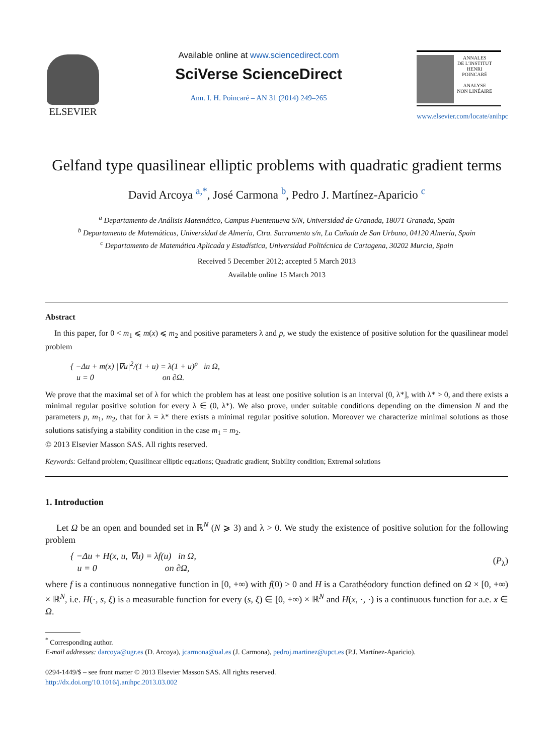ELSEVIER
Available online at www.sciencedirect.com
SciVerse ScienceDirect
Ann. I. H. Poincaré – AN 31 (2014) 249–265
ANNALES
DE L'INSTITUT
HENRI
POINCARÉ
ANALYSE
NON LINÉAIRE
www.elsevier.com/locate/anihpc
Gelfand type quasilinear elliptic problems with quadratic gradient terms
David Arcoya <sup>a,*</sup>, José Carmona <sup>b</sup>, Pedro J. Martínez-Aparicio <sup>c</sup>
<sup>a</sup> Departamento de Análisis Matemático, Campus Fuentenueva S/N, Universidad de Granada, 18071 Granada, Spain
<sup>b</sup> Departamento de Matemáticas, Universidad de Almería, Ctra. Sacramento s/n, La Cañada de San Urbano, 04120 Almería, Spain
<sup>c</sup> Departamento de Matemática Aplicada y Estadística, Universidad Politécnica de Cartagena, 30202 Murcia, Spain
Received 5 December 2012; accepted 5 March 2013
Available online 15 March 2013
Abstract
In this paper, for 0 < m<sub>1</sub> ⩽ m(x) ⩽ m<sub>2</sub> and positive parameters λ and p, we study the existence of positive solution for the quasilinear model problem
{ −Δu + m(x) |∇u|<sup>2</sup>/(1 + u) = λ(1 + u)<sup>p</sup> in Ω,
u = 0 on ∂Ω.
We prove that the maximal set of λ for which the problem has at least one positive solution is an interval (0, λ*], with λ* > 0, and there exists a minimal regular positive solution for every λ ∈ (0, λ*). We also prove, under suitable conditions depending on the dimension N and the parameters p, m<sub>1</sub>, m<sub>2</sub>, that for λ = λ* there exists a minimal regular positive solution. Moreover we characterize minimal solutions as those solutions satisfying a stability condition in the case m<sub>1</sub> = m<sub>2</sub>.
© 2013 Elsevier Masson SAS. All rights reserved.
Keywords: Gelfand problem; Quasilinear elliptic equations; Quadratic gradient; Stability condition; Extremal solutions
1. Introduction
Let Ω be an open and bounded set in ℝ<sup>N</sup> (N ⩾ 3) and λ > 0. We study the existence of positive solution for the following problem
{ −Δu + H(x, u, ∇u) = λf(u) in Ω,
u = 0 on ∂Ω,
(P<sub>λ</sub>)
where f is a continuous nonnegative function in [0, +∞) with f(0) > 0 and H is a Carathéodory function defined on Ω × [0, +∞) × ℝ<sup>N</sup>, i.e. H(·, s, ξ) is a measurable function for every (s, ξ) ∈ [0, +∞) × ℝ<sup>N</sup> and H(x, ·, ·) is a continuous function for a.e. x ∈ Ω.
<sup>*</sup> Corresponding author.
E-mail addresses: darcoya@ugr.es (D. Arcoya), jcarmona@ual.es (J. Carmona), pedroj.martinez@upct.es (P.J. Martínez-Aparicio).
0294-1449/$ – see front matter © 2013 Elsevier Masson SAS. All rights reserved.
http://dx.doi.org/10.1016/j.anihpc.2013.03.002